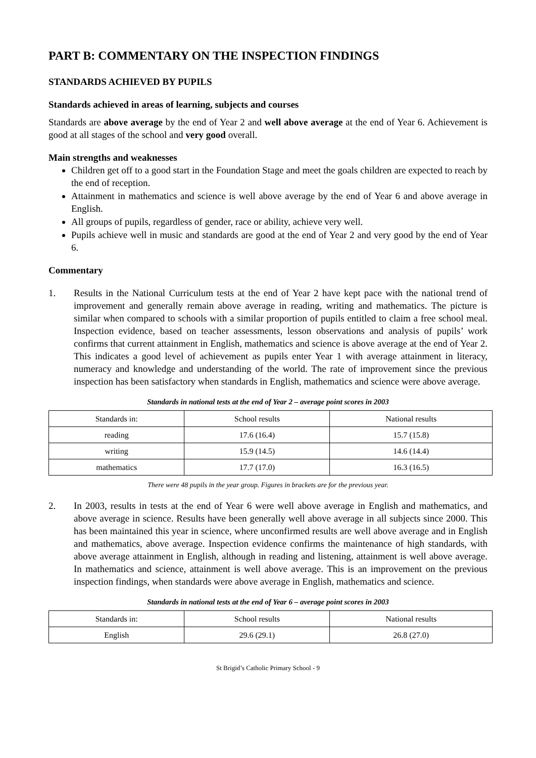PART B: COMMENTARY ON THE INSPECTION FINDINGS
STANDARDS ACHIEVED BY PUPILS
Standards achieved in areas of learning, subjects and courses
Standards are above average by the end of Year 2 and well above average at the end of Year 6. Achievement is good at all stages of the school and very good overall.
Main strengths and weaknesses
Children get off to a good start in the Foundation Stage and meet the goals children are expected to reach by the end of reception.
Attainment in mathematics and science is well above average by the end of Year 6 and above average in English.
All groups of pupils, regardless of gender, race or ability, achieve very well.
Pupils achieve well in music and standards are good at the end of Year 2 and very good by the end of Year 6.
Commentary
1. Results in the National Curriculum tests at the end of Year 2 have kept pace with the national trend of improvement and generally remain above average in reading, writing and mathematics. The picture is similar when compared to schools with a similar proportion of pupils entitled to claim a free school meal. Inspection evidence, based on teacher assessments, lesson observations and analysis of pupils’ work confirms that current attainment in English, mathematics and science is above average at the end of Year 2. This indicates a good level of achievement as pupils enter Year 1 with average attainment in literacy, numeracy and knowledge and understanding of the world. The rate of improvement since the previous inspection has been satisfactory when standards in English, mathematics and science were above average.
Standards in national tests at the end of Year 2 – average point scores in 2003
| Standards in: | School results | National results |
| --- | --- | --- |
| reading | 17.6 (16.4) | 15.7 (15.8) |
| writing | 15.9 (14.5) | 14.6 (14.4) |
| mathematics | 17.7 (17.0) | 16.3 (16.5) |
There were 48 pupils in the year group. Figures in brackets are for the previous year.
2. In 2003, results in tests at the end of Year 6 were well above average in English and mathematics, and above average in science. Results have been generally well above average in all subjects since 2000. This has been maintained this year in science, where unconfirmed results are well above average and in English and mathematics, above average. Inspection evidence confirms the maintenance of high standards, with above average attainment in English, although in reading and listening, attainment is well above average. In mathematics and science, attainment is well above average. This is an improvement on the previous inspection findings, when standards were above average in English, mathematics and science.
Standards in national tests at the end of Year 6 – average point scores in 2003
| Standards in: | School results | National results |
| --- | --- | --- |
| English | 29.6 (29.1) | 26.8 (27.0) |
St Brigid’s Catholic Primary School - 9